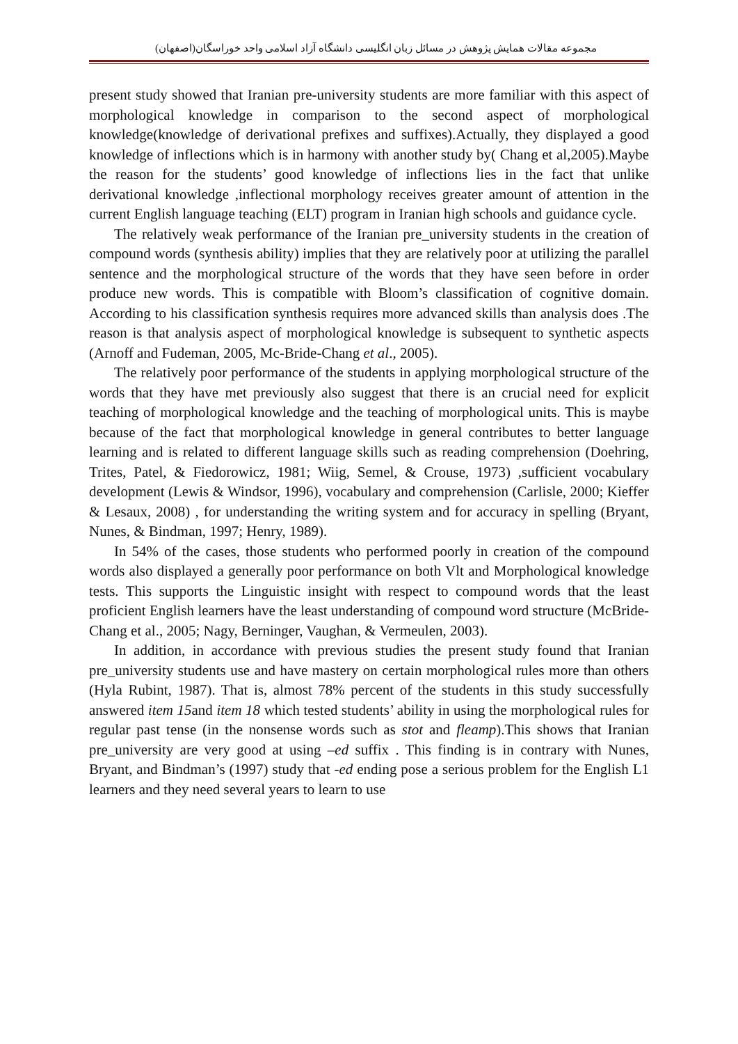مجموعه مقالات همایش پژوهش در مسائل زبان انگلیسی دانشگاه آزاد اسلامی واحد خوراسگان(اصفهان)
present study showed that Iranian pre-university students are more familiar with this aspect of morphological knowledge in comparison to the second aspect of morphological knowledge(knowledge of derivational prefixes and suffixes).Actually, they displayed a good knowledge of inflections which is in harmony with another study by( Chang et al,2005).Maybe the reason for the students’ good knowledge of inflections lies in the fact that unlike derivational knowledge ,inflectional morphology receives greater amount of attention in the current English language teaching (ELT) program in Iranian high schools and guidance cycle.
The relatively weak performance of the Iranian pre_university students in the creation of compound words (synthesis ability) implies that they are relatively poor at utilizing the parallel sentence and the morphological structure of the words that they have seen before in order produce new words. This is compatible with Bloom’s classification of cognitive domain. According to his classification synthesis requires more advanced skills than analysis does .The reason is that analysis aspect of morphological knowledge is subsequent to synthetic aspects (Arnoff and Fudeman, 2005, Mc-Bride-Chang et al., 2005).
The relatively poor performance of the students in applying morphological structure of the words that they have met previously also suggest that there is an crucial need for explicit teaching of morphological knowledge and the teaching of morphological units. This is maybe because of the fact that morphological knowledge in general contributes to better language learning and is related to different language skills such as reading comprehension (Doehring, Trites, Patel, & Fiedorowicz, 1981; Wiig, Semel, & Crouse, 1973) ,sufficient vocabulary development (Lewis & Windsor, 1996), vocabulary and comprehension (Carlisle, 2000; Kieffer & Lesaux, 2008) , for understanding the writing system and for accuracy in spelling (Bryant, Nunes, & Bindman, 1997; Henry, 1989).
In 54% of the cases, those students who performed poorly in creation of the compound words also displayed a generally poor performance on both Vlt and Morphological knowledge tests. This supports the Linguistic insight with respect to compound words that the least proficient English learners have the least understanding of compound word structure (McBride-Chang et al., 2005; Nagy, Berninger, Vaughan, & Vermeulen, 2003).
In addition, in accordance with previous studies the present study found that Iranian pre_university students use and have mastery on certain morphological rules more than others (Hyla Rubint, 1987). That is, almost 78% percent of the students in this study successfully answered item 15and item 18 which tested students’ ability in using the morphological rules for regular past tense (in the nonsense words such as stot and fleamp).This shows that Iranian pre_university are very good at using –ed suffix . This finding is in contrary with Nunes, Bryant, and Bindman’s (1997) study that -ed ending pose a serious problem for the English L1 learners and they need several years to learn to use